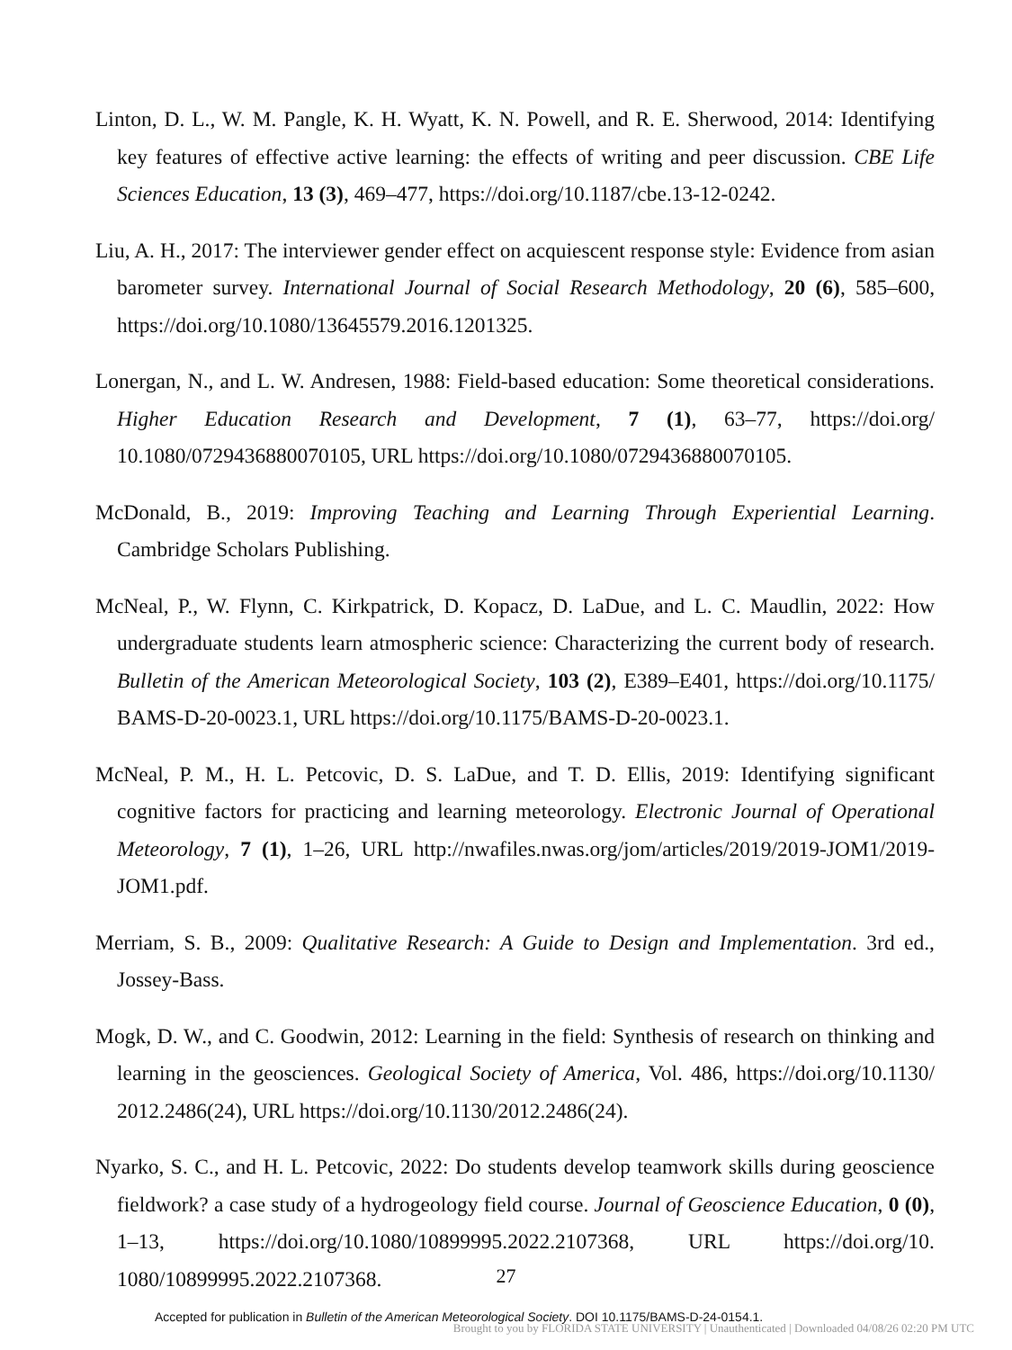Linton, D. L., W. M. Pangle, K. H. Wyatt, K. N. Powell, and R. E. Sherwood, 2014: Identifying key features of effective active learning: the effects of writing and peer discussion. CBE Life Sciences Education, 13 (3), 469–477, https://doi.org/10.1187/cbe.13-12-0242.
Liu, A. H., 2017: The interviewer gender effect on acquiescent response style: Evidence from asian barometer survey. International Journal of Social Research Methodology, 20 (6), 585–600, https://doi.org/10.1080/13645579.2016.1201325.
Lonergan, N., and L. W. Andresen, 1988: Field-based education: Some theoretical considerations. Higher Education Research and Development, 7 (1), 63–77, https://doi.org/ 10.1080/0729436880070105, URL https://doi.org/10.1080/0729436880070105.
McDonald, B., 2019: Improving Teaching and Learning Through Experiential Learning. Cambridge Scholars Publishing.
McNeal, P., W. Flynn, C. Kirkpatrick, D. Kopacz, D. LaDue, and L. C. Maudlin, 2022: How undergraduate students learn atmospheric science: Characterizing the current body of research. Bulletin of the American Meteorological Society, 103 (2), E389–E401, https://doi.org/10.1175/ BAMS-D-20-0023.1, URL https://doi.org/10.1175/BAMS-D-20-0023.1.
McNeal, P. M., H. L. Petcovic, D. S. LaDue, and T. D. Ellis, 2019: Identifying significant cognitive factors for practicing and learning meteorology. Electronic Journal of Operational Meteorology, 7 (1), 1–26, URL http://nwafiles.nwas.org/jom/articles/2019/2019-JOM1/2019-JOM1.pdf.
Merriam, S. B., 2009: Qualitative Research: A Guide to Design and Implementation. 3rd ed., Jossey-Bass.
Mogk, D. W., and C. Goodwin, 2012: Learning in the field: Synthesis of research on thinking and learning in the geosciences. Geological Society of America, Vol. 486, https://doi.org/10.1130/ 2012.2486(24), URL https://doi.org/10.1130/2012.2486(24).
Nyarko, S. C., and H. L. Petcovic, 2022: Do students develop teamwork skills during geoscience fieldwork? a case study of a hydrogeology field course. Journal of Geoscience Education, 0 (0), 1–13, https://doi.org/10.1080/10899995.2022.2107368, URL https://doi.org/10. 1080/10899995.2022.2107368.
27
Accepted for publication in Bulletin of the American Meteorological Society. DOI 10.1175/BAMS-D-24-0154.1.
Brought to you by FLORIDA STATE UNIVERSITY | Unauthenticated | Downloaded 04/08/26 02:20 PM UTC